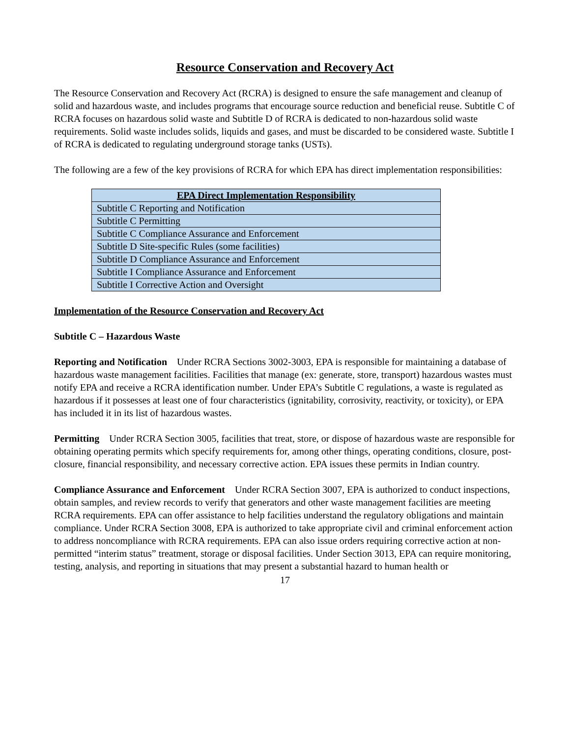Resource Conservation and Recovery Act
The Resource Conservation and Recovery Act (RCRA) is designed to ensure the safe management and cleanup of solid and hazardous waste, and includes programs that encourage source reduction and beneficial reuse. Subtitle C of RCRA focuses on hazardous solid waste and Subtitle D of RCRA is dedicated to non-hazardous solid waste requirements. Solid waste includes solids, liquids and gases, and must be discarded to be considered waste. Subtitle I of RCRA is dedicated to regulating underground storage tanks (USTs).
The following are a few of the key provisions of RCRA for which EPA has direct implementation responsibilities:
| EPA Direct Implementation Responsibility |
| --- |
| Subtitle C Reporting and Notification |
| Subtitle C Permitting |
| Subtitle C Compliance Assurance and Enforcement |
| Subtitle D Site-specific Rules (some facilities) |
| Subtitle D Compliance Assurance and Enforcement |
| Subtitle I Compliance Assurance and Enforcement |
| Subtitle I Corrective Action and Oversight |
Implementation of the Resource Conservation and Recovery Act
Subtitle C – Hazardous Waste
Reporting and Notification Under RCRA Sections 3002-3003, EPA is responsible for maintaining a database of hazardous waste management facilities. Facilities that manage (ex: generate, store, transport) hazardous wastes must notify EPA and receive a RCRA identification number. Under EPA’s Subtitle C regulations, a waste is regulated as hazardous if it possesses at least one of four characteristics (ignitability, corrosivity, reactivity, or toxicity), or EPA has included it in its list of hazardous wastes.
Permitting Under RCRA Section 3005, facilities that treat, store, or dispose of hazardous waste are responsible for obtaining operating permits which specify requirements for, among other things, operating conditions, closure, post-closure, financial responsibility, and necessary corrective action. EPA issues these permits in Indian country.
Compliance Assurance and Enforcement Under RCRA Section 3007, EPA is authorized to conduct inspections, obtain samples, and review records to verify that generators and other waste management facilities are meeting RCRA requirements. EPA can offer assistance to help facilities understand the regulatory obligations and maintain compliance. Under RCRA Section 3008, EPA is authorized to take appropriate civil and criminal enforcement action to address noncompliance with RCRA requirements. EPA can also issue orders requiring corrective action at non-permitted “interim status” treatment, storage or disposal facilities. Under Section 3013, EPA can require monitoring, testing, analysis, and reporting in situations that may present a substantial hazard to human health or
17